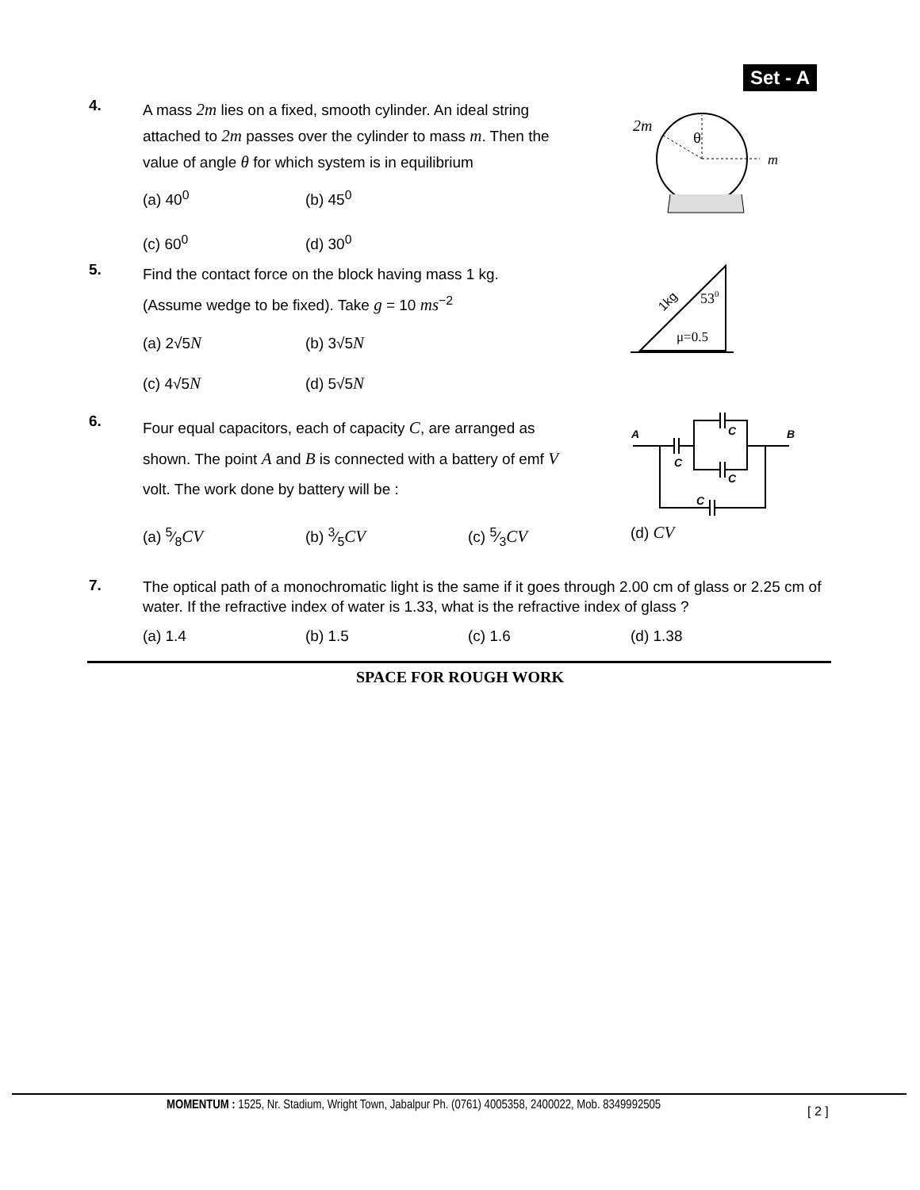Set - A
4.
A mass 2m lies on a fixed, smooth cylinder. An ideal string attached to 2m passes over the cylinder to mass m. Then the value of angle θ for which system is in equilibrium
(a) 40<sup>0</sup> (b) 45<sup>0</sup>
(c) 60<sup>0</sup> (d) 30<sup>0</sup>
2m
θ
m
5.
Find the contact force on the block having mass 1 kg.
(Assume wedge to be fixed). Take g = 10 ms<sup>−2</sup>
(a) 2√5N (b) 3√5N
(c) 4√5N (d) 5√5N
1kg
530
μ=0.5
6.
Four equal capacitors, each of capacity C, are arranged as shown. The point A and B is connected with a battery of emf V volt. The work done by battery will be :
(a) 5⁄8CV (b) 3⁄5CV (c) 5⁄3CV (d) CV
A
B
C
C
C
C
7.
The optical path of a monochromatic light is the same if it goes through 2.00 cm of glass or 2.25 cm of water. If the refractive index of water is 1.33, what is the refractive index of glass ?
(a) 1.4 (b) 1.5 (c) 1.6 (d) 1.38
SPACE FOR ROUGH WORK
MOMENTUM : 1525, Nr. Stadium, Wright Town, Jabalpur Ph. (0761) 4005358, 2400022, Mob. 8349992505
[ 2 ]